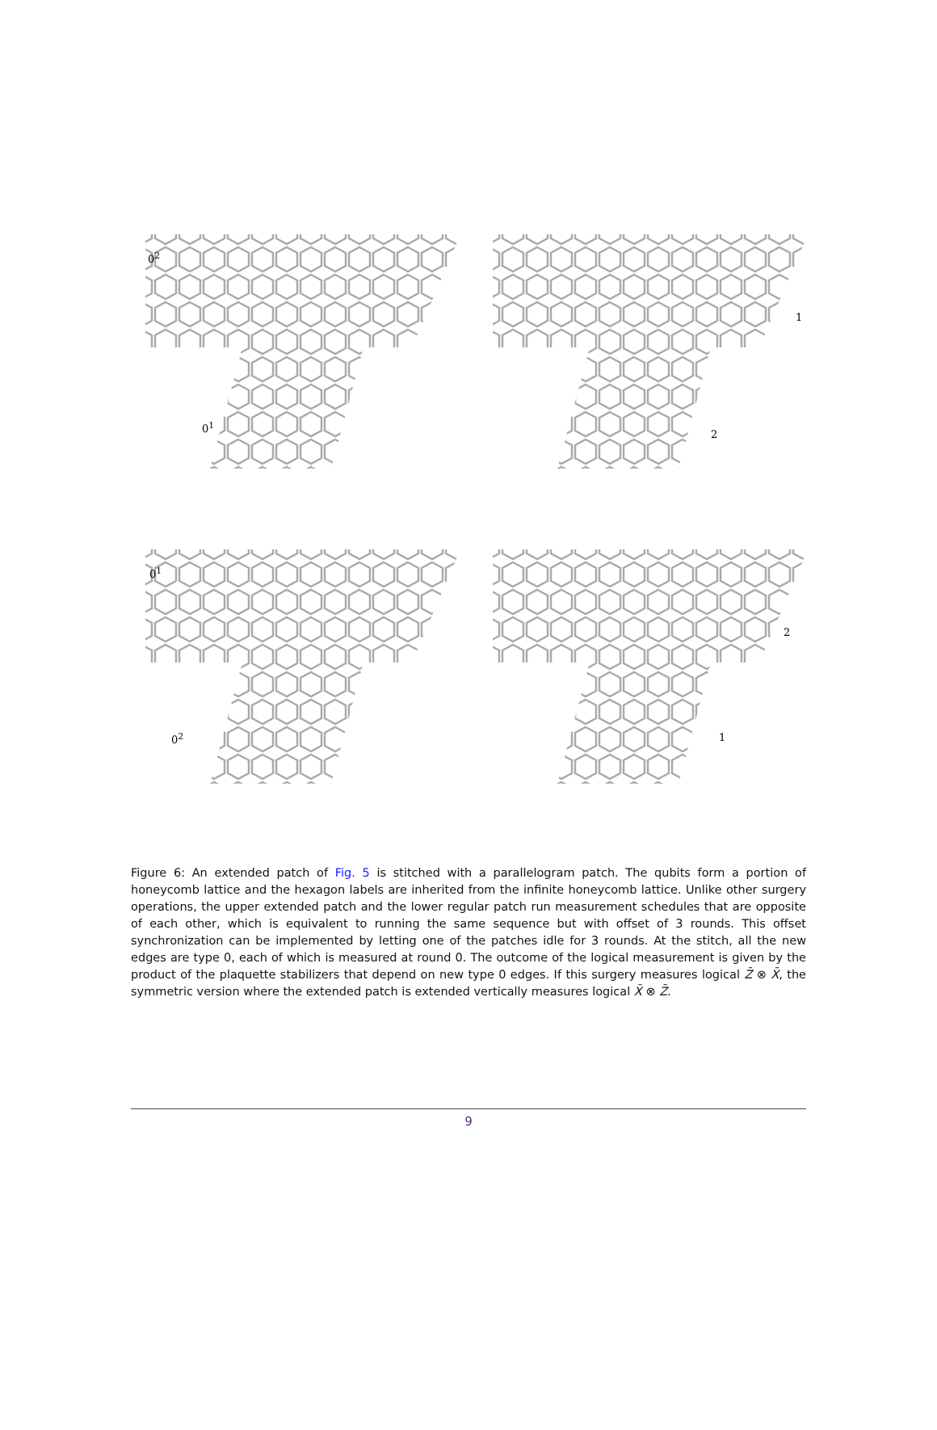0<sup>2</sup>
0<sup>1</sup>
1
2
0<sup>1</sup>
0<sup>2</sup>
2
1
Figure 6: An extended patch of Fig. 5 is stitched with a parallelogram patch. The qubits form a portion of honeycomb lattice and the hexagon labels are inherited from the infinite honeycomb lattice. Unlike other surgery operations, the upper extended patch and the lower regular patch run measurement schedules that are opposite of each other, which is equivalent to running the same sequence but with offset of 3 rounds. This offset synchronization can be implemented by letting one of the patches idle for 3 rounds. At the stitch, all the new edges are type 0, each of which is measured at round 0. The outcome of the logical measurement is given by the product of the plaquette stabilizers that depend on new type 0 edges. If this surgery measures logical Z̄ ⊗ X̄, the symmetric version where the extended patch is extended vertically measures logical X̄ ⊗ Z̄.
9